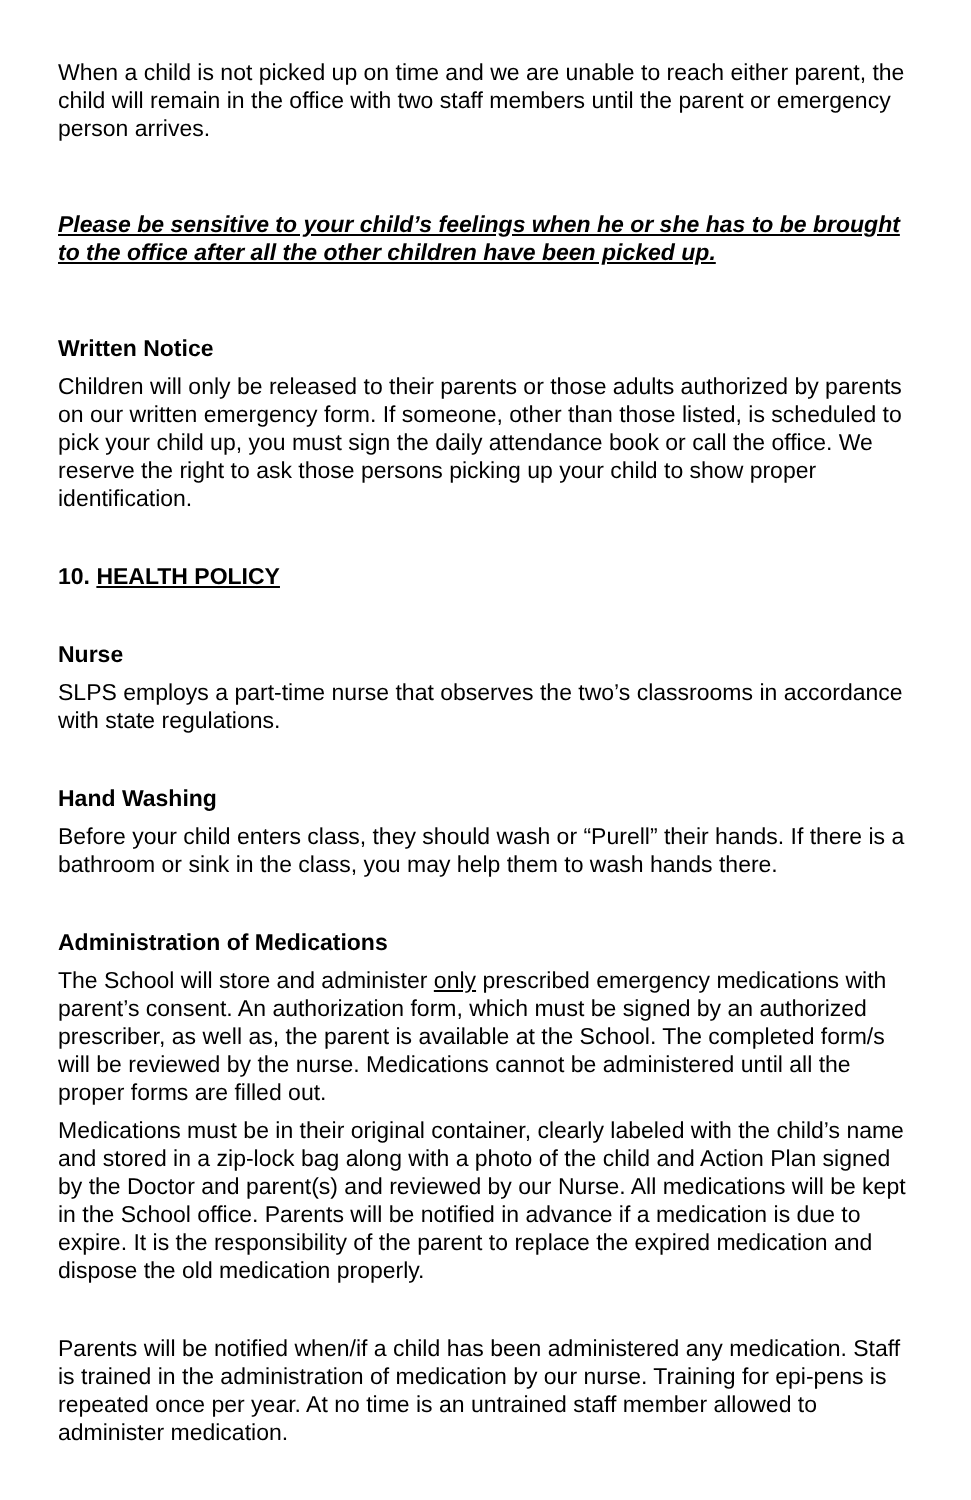When a child is not picked up on time and we are unable to reach either parent, the child will remain in the office with two staff members until the parent or emergency person arrives.
Please be sensitive to your child’s feelings when he or she has to be brought to the office after all the other children have been picked up.
Written Notice
Children will only be released to their parents or those adults authorized by parents on our written emergency form. If someone, other than those listed, is scheduled to pick your child up, you must sign the daily attendance book or call the office. We reserve the right to ask those persons picking up your child to show proper identification.
10. HEALTH POLICY
Nurse
SLPS employs a part-time nurse that observes the two’s classrooms in accordance with state regulations.
Hand Washing
Before your child enters class, they should wash or “Purell” their hands. If there is a bathroom or sink in the class, you may help them to wash hands there.
Administration of Medications
The School will store and administer only prescribed emergency medications with parent’s consent. An authorization form, which must be signed by an authorized prescriber, as well as, the parent is available at the School. The completed form/s will be reviewed by the nurse. Medications cannot be administered until all the proper forms are filled out.
Medications must be in their original container, clearly labeled with the child’s name and stored in a zip-lock bag along with a photo of the child and Action Plan signed by the Doctor and parent(s) and reviewed by our Nurse. All medications will be kept in the School office. Parents will be notified in advance if a medication is due to expire. It is the responsibility of the parent to replace the expired medication and dispose the old medication properly.
Parents will be notified when/if a child has been administered any medication. Staff is trained in the administration of medication by our nurse. Training for epi-pens is repeated once per year. At no time is an untrained staff member allowed to administer medication.